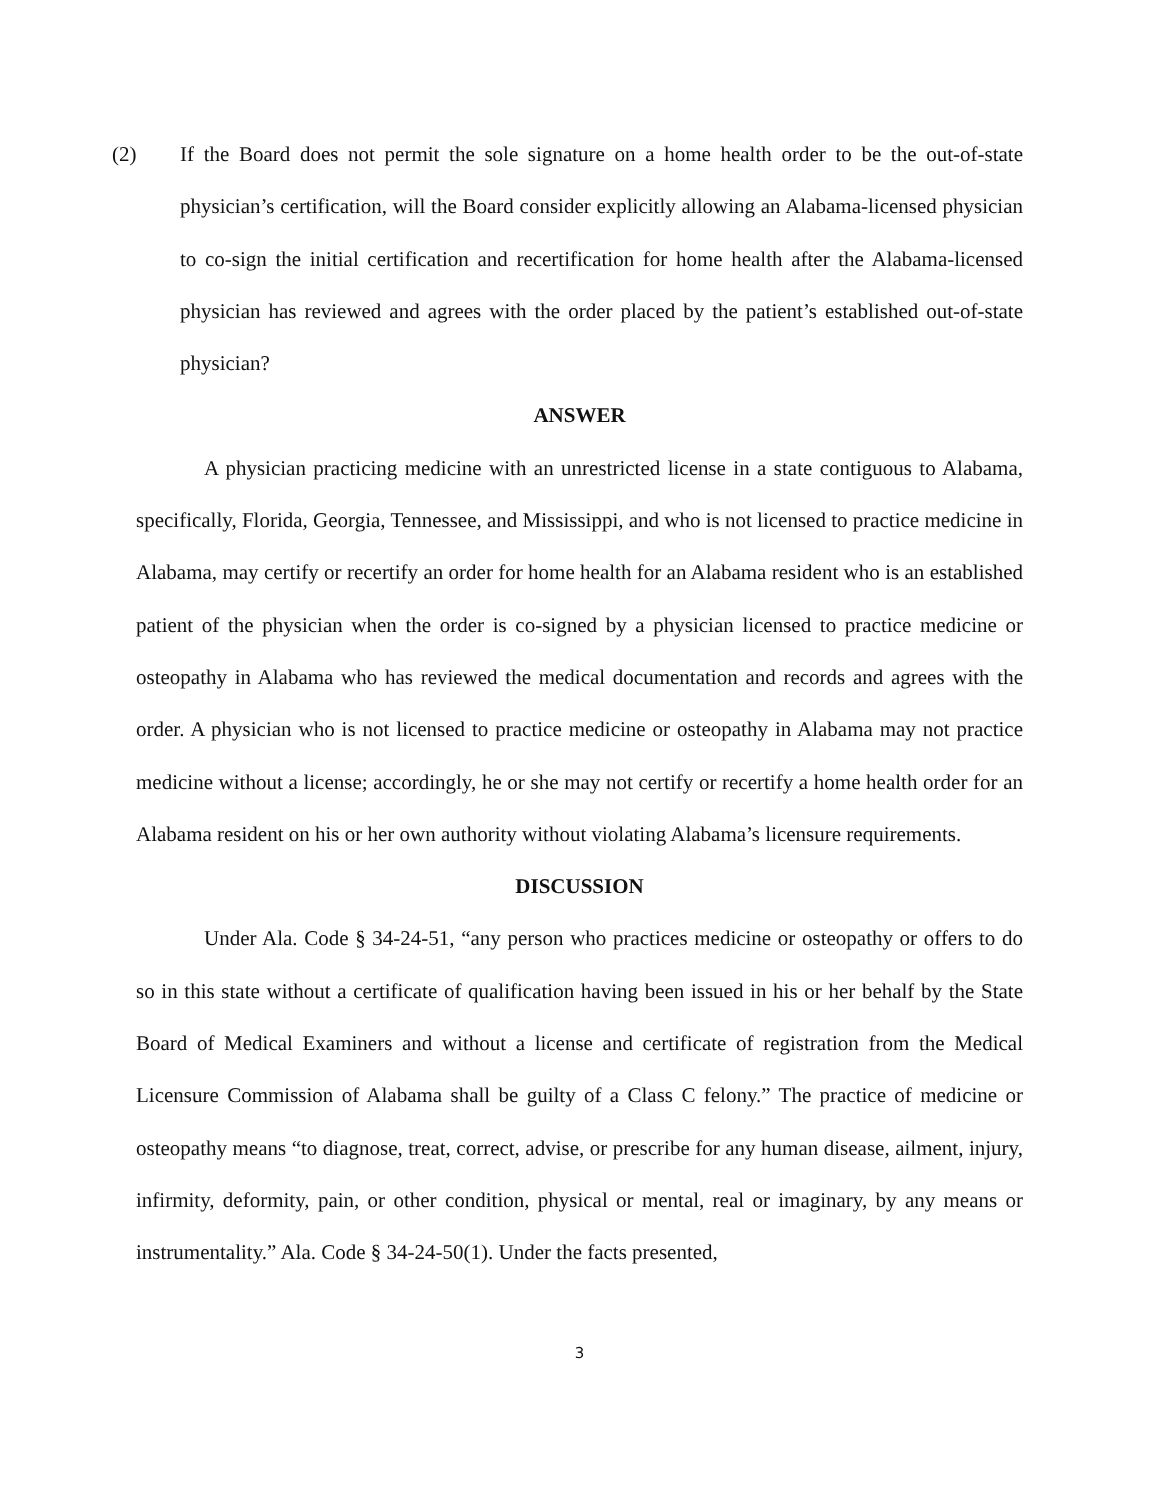(2) If the Board does not permit the sole signature on a home health order to be the out-of-state physician’s certification, will the Board consider explicitly allowing an Alabama-licensed physician to co-sign the initial certification and recertification for home health after the Alabama-licensed physician has reviewed and agrees with the order placed by the patient’s established out-of-state physician?
ANSWER
A physician practicing medicine with an unrestricted license in a state contiguous to Alabama, specifically, Florida, Georgia, Tennessee, and Mississippi, and who is not licensed to practice medicine in Alabama, may certify or recertify an order for home health for an Alabama resident who is an established patient of the physician when the order is co-signed by a physician licensed to practice medicine or osteopathy in Alabama who has reviewed the medical documentation and records and agrees with the order. A physician who is not licensed to practice medicine or osteopathy in Alabama may not practice medicine without a license; accordingly, he or she may not certify or recertify a home health order for an Alabama resident on his or her own authority without violating Alabama’s licensure requirements.
DISCUSSION
Under Ala. Code § 34-24-51, “any person who practices medicine or osteopathy or offers to do so in this state without a certificate of qualification having been issued in his or her behalf by the State Board of Medical Examiners and without a license and certificate of registration from the Medical Licensure Commission of Alabama shall be guilty of a Class C felony.” The practice of medicine or osteopathy means “to diagnose, treat, correct, advise, or prescribe for any human disease, ailment, injury, infirmity, deformity, pain, or other condition, physical or mental, real or imaginary, by any means or instrumentality.” Ala. Code § 34-24-50(1). Under the facts presented,
3